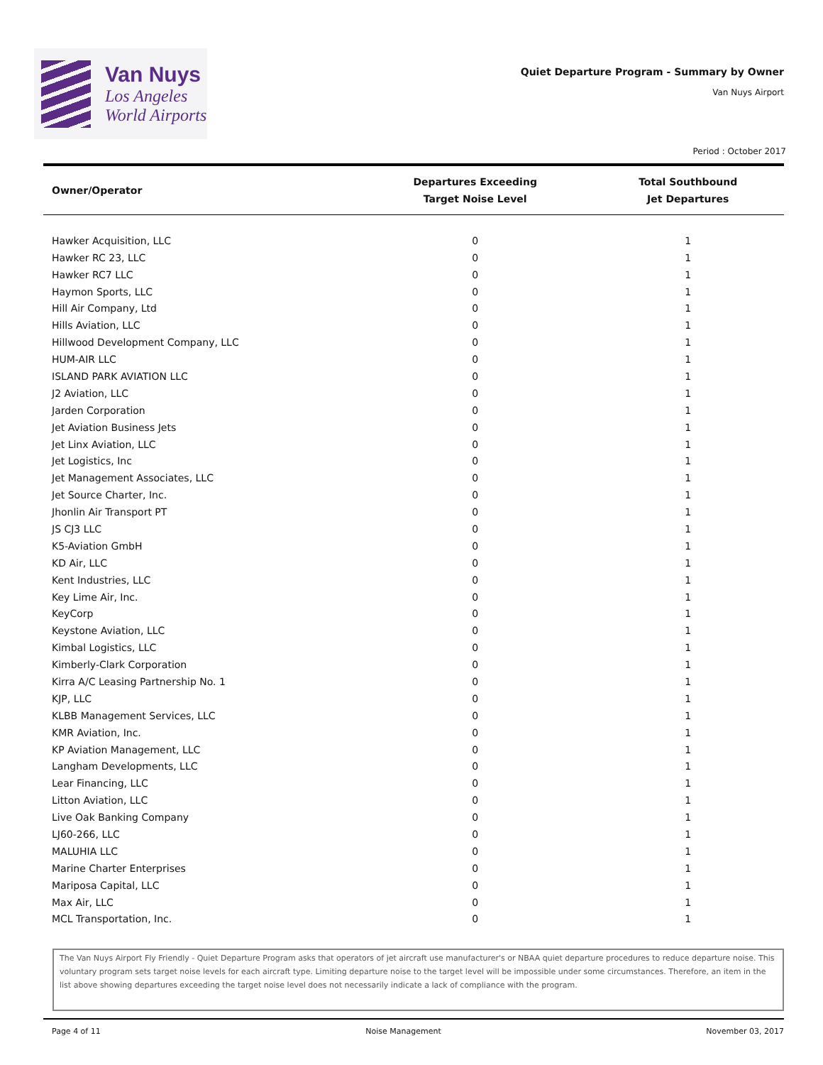Van Nuys
Los Angeles
World Airports
Quiet Departure Program - Summary by Owner
Van Nuys Airport
Period : October 2017
| Owner/Operator | Departures Exceeding Target Noise Level | Total Southbound Jet Departures |
| --- | --- | --- |
| Hawker Acquisition, LLC | 0 | 1 |
| Hawker RC 23, LLC | 0 | 1 |
| Hawker RC7 LLC | 0 | 1 |
| Haymon Sports, LLC | 0 | 1 |
| Hill Air Company, Ltd | 0 | 1 |
| Hills Aviation, LLC | 0 | 1 |
| Hillwood Development Company, LLC | 0 | 1 |
| HUM-AIR LLC | 0 | 1 |
| ISLAND PARK AVIATION LLC | 0 | 1 |
| J2 Aviation, LLC | 0 | 1 |
| Jarden Corporation | 0 | 1 |
| Jet Aviation Business Jets | 0 | 1 |
| Jet Linx Aviation, LLC | 0 | 1 |
| Jet Logistics, Inc | 0 | 1 |
| Jet Management Associates, LLC | 0 | 1 |
| Jet Source Charter, Inc. | 0 | 1 |
| Jhonlin Air Transport PT | 0 | 1 |
| JS CJ3 LLC | 0 | 1 |
| K5-Aviation GmbH | 0 | 1 |
| KD Air, LLC | 0 | 1 |
| Kent Industries, LLC | 0 | 1 |
| Key Lime Air, Inc. | 0 | 1 |
| KeyCorp | 0 | 1 |
| Keystone Aviation, LLC | 0 | 1 |
| Kimbal Logistics, LLC | 0 | 1 |
| Kimberly-Clark Corporation | 0 | 1 |
| Kirra A/C Leasing Partnership No. 1 | 0 | 1 |
| KJP, LLC | 0 | 1 |
| KLBB Management Services, LLC | 0 | 1 |
| KMR Aviation, Inc. | 0 | 1 |
| KP Aviation Management, LLC | 0 | 1 |
| Langham Developments, LLC | 0 | 1 |
| Lear Financing, LLC | 0 | 1 |
| Litton Aviation, LLC | 0 | 1 |
| Live Oak Banking Company | 0 | 1 |
| LJ60-266, LLC | 0 | 1 |
| MALUHIA LLC | 0 | 1 |
| Marine Charter Enterprises | 0 | 1 |
| Mariposa Capital, LLC | 0 | 1 |
| Max Air, LLC | 0 | 1 |
| MCL Transportation, Inc. | 0 | 1 |
The Van Nuys Airport Fly Friendly - Quiet Departure Program asks that operators of jet aircraft use manufacturer's or NBAA quiet departure procedures to reduce departure noise. This voluntary program sets target noise levels for each aircraft type. Limiting departure noise to the target level will be impossible under some circumstances. Therefore, an item in the list above showing departures exceeding the target noise level does not necessarily indicate a lack of compliance with the program.
Page 4 of 11 Noise Management November 03, 2017